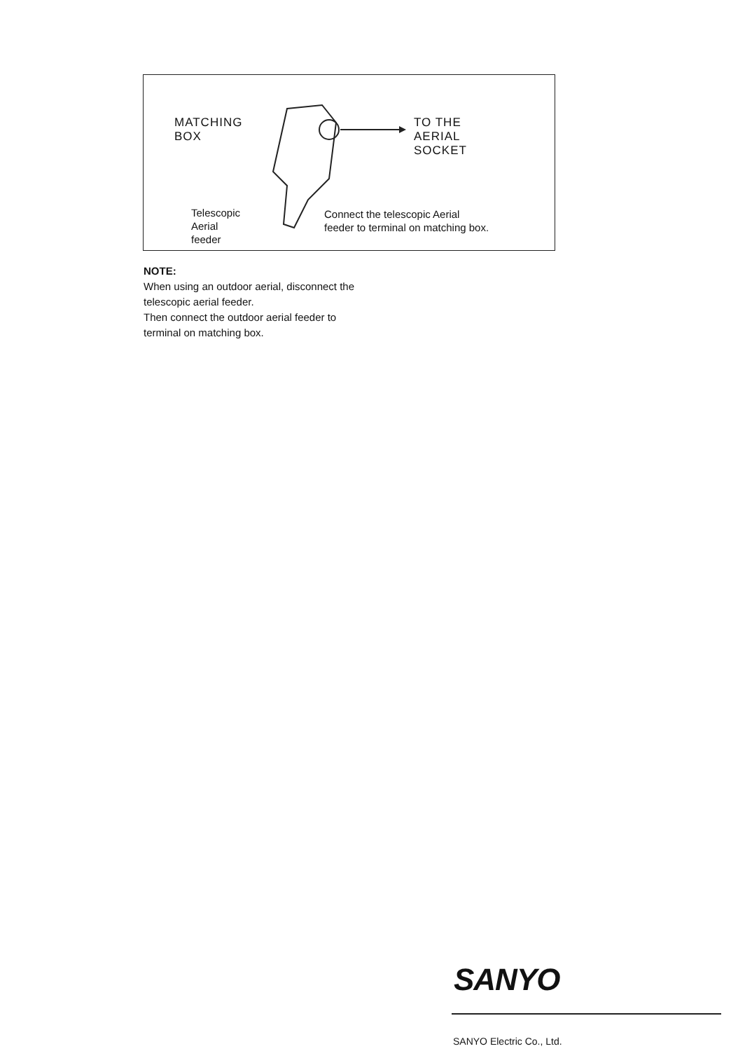MATCHING
BOX
TO THE
AERIAL
SOCKET
Telescopic
Aerial
feeder
Connect the telescopic Aerial
feeder to terminal on matching box.
NOTE:
When using an outdoor aerial, disconnect the
telescopic aerial feeder.
Then connect the outdoor aerial feeder to
terminal on matching box.
SANYO
SANYO Electric Co., Ltd.